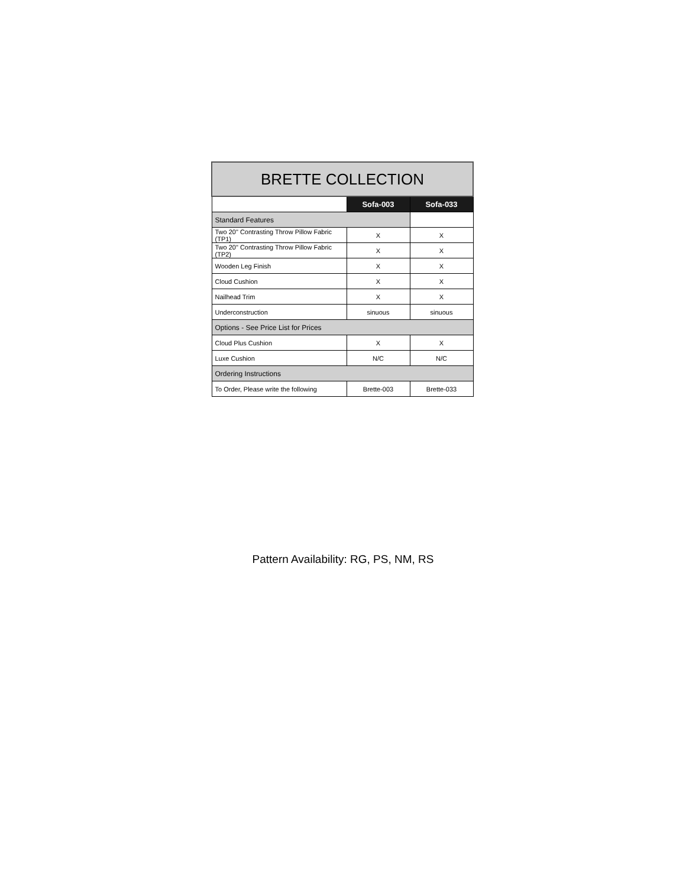| BRETTE COLLECTION | | |
| --- | --- | --- |
| | Sofa-003 | Sofa-033 |
| Standard Features | | |
| Two 20" Contrasting Throw Pillow Fabric (TP1) | X | X |
| Two 20" Contrasting Throw Pillow Fabric (TP2) | X | X |
| Wooden Leg Finish | X | X |
| Cloud Cushion | X | X |
| Nailhead Trim | X | X |
| Underconstruction | sinuous | sinuous |
| Options - See Price List for Prices | | |
| Cloud Plus Cushion | X | X |
| Luxe Cushion | N/C | N/C |
| Ordering Instructions | | |
| To Order, Please write the following | Brette-003 | Brette-033 |
Pattern Availability: RG, PS, NM, RS